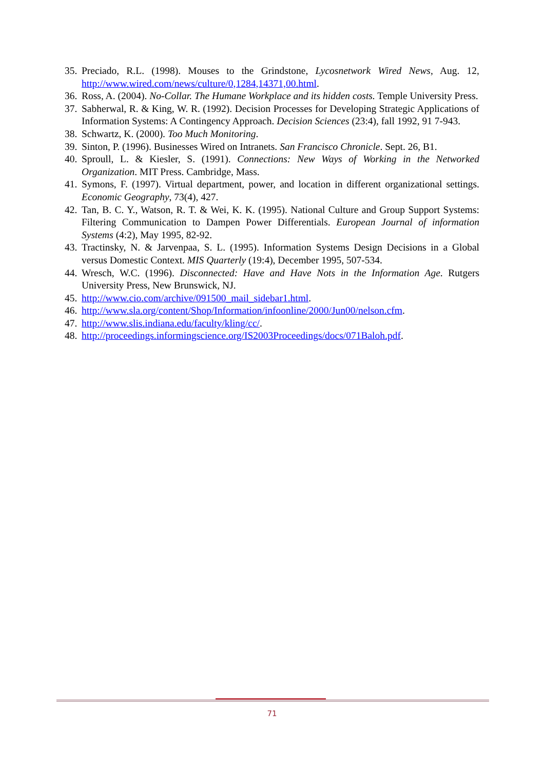35. Preciado, R.L. (1998). Mouses to the Grindstone, Lycosnetwork Wired News, Aug. 12, http://www.wired.com/news/culture/0,1284,14371,00.html.
36. Ross, A. (2004). No-Collar. The Humane Workplace and its hidden costs. Temple University Press.
37. Sabherwal, R. & King, W. R. (1992). Decision Processes for Developing Strategic Applications of Information Systems: A Contingency Approach. Decision Sciences (23:4), fall 1992, 91 7-943.
38. Schwartz, K. (2000). Too Much Monitoring.
39. Sinton, P. (1996). Businesses Wired on Intranets. San Francisco Chronicle. Sept. 26, B1.
40. Sproull, L. & Kiesler, S. (1991). Connections: New Ways of Working in the Networked Organization. MIT Press. Cambridge, Mass.
41. Symons, F. (1997). Virtual department, power, and location in different organizational settings. Economic Geography, 73(4), 427.
42. Tan, B. C. Y., Watson, R. T. & Wei, K. K. (1995). National Culture and Group Support Systems: Filtering Communication to Dampen Power Differentials. European Journal of information Systems (4:2), May 1995, 82-92.
43. Tractinsky, N. & Jarvenpaa, S. L. (1995). Information Systems Design Decisions in a Global versus Domestic Context. MIS Quarterly (19:4), December 1995, 507-534.
44. Wresch, W.C. (1996). Disconnected: Have and Have Nots in the Information Age. Rutgers University Press, New Brunswick, NJ.
45. http://www.cio.com/archive/091500_mail_sidebar1.html.
46. http://www.sla.org/content/Shop/Information/infoonline/2000/Jun00/nelson.cfm.
47. http://www.slis.indiana.edu/faculty/kling/cc/.
48. http://proceedings.informingscience.org/IS2003Proceedings/docs/071Baloh.pdf.
71